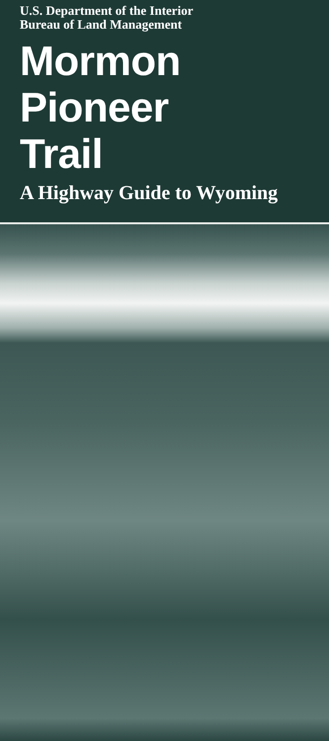U.S. Department of the Interior
Bureau of Land Management
Mormon
Pioneer
Trail
A Highway Guide to Wyoming